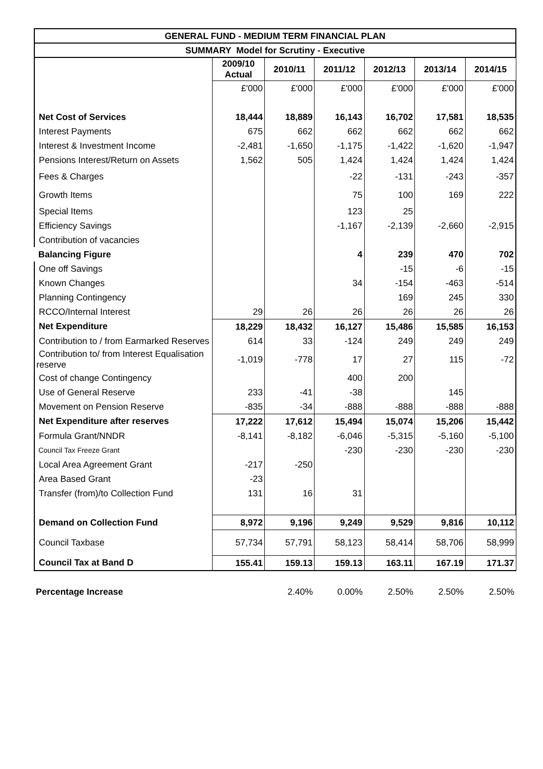| GENERAL FUND - MEDIUM TERM FINANCIAL PLAN | | | | | | |
| --- | --- | --- | --- | --- | --- | --- |
| SUMMARY Model for Scrutiny - Executive | | | | | | |
| | 2009/10 Actual | 2010/11 | 2011/12 | 2012/13 | 2013/14 | 2014/15 |
| | £'000 | £'000 | £'000 | £'000 | £'000 | £'000 |
| Net Cost of Services | 18,444 | 18,889 | 16,143 | 16,702 | 17,581 | 18,535 |
| Interest Payments | 675 | 662 | 662 | 662 | 662 | 662 |
| Interest & Investment Income | -2,481 | -1,650 | -1,175 | -1,422 | -1,620 | -1,947 |
| Pensions Interest/Return on Assets | 1,562 | 505 | 1,424 | 1,424 | 1,424 | 1,424 |
| Fees & Charges | | | -22 | -131 | -243 | -357 |
| Growth Items | | | 75 | 100 | 169 | 222 |
| Special Items | | | 123 | 25 | | |
| Efficiency Savings | | | -1,167 | -2,139 | -2,660 | -2,915 |
| Contribution of vacancies | | | | | | |
| Balancing Figure | | | 4 | 239 | 470 | 702 |
| One off Savings | | | | -15 | -6 | -15 |
| Known Changes | | | 34 | -154 | -463 | -514 |
| Planning Contingency | | | | 169 | 245 | 330 |
| RCCO/Internal Interest | 29 | 26 | 26 | 26 | 26 | 26 |
| Net Expenditure | 18,229 | 18,432 | 16,127 | 15,486 | 15,585 | 16,153 |
| Contribution to / from Earmarked Reserves | 614 | 33 | -124 | 249 | 249 | 249 |
| Contribution to/ from Interest Equalisation reserve | -1,019 | -778 | 17 | 27 | 115 | -72 |
| Cost of change Contingency | | | 400 | 200 | | |
| Use of General Reserve | 233 | -41 | -38 | | 145 | |
| Movement on Pension Reserve | -835 | -34 | -888 | -888 | -888 | -888 |
| Net Expenditure after reserves | 17,222 | 17,612 | 15,494 | 15,074 | 15,206 | 15,442 |
| Formula Grant/NNDR | -8,141 | -8,182 | -6,046 | -5,315 | -5,160 | -5,100 |
| Council Tax Freeze Grant | | | -230 | -230 | -230 | -230 |
| Local Area Agreement Grant | -217 | -250 | | | | |
| Area Based Grant | -23 | | | | | |
| Transfer (from)/to Collection Fund | 131 | 16 | 31 | | | |
| Demand on Collection Fund | 8,972 | 9,196 | 9,249 | 9,529 | 9,816 | 10,112 |
| Council Taxbase | 57,734 | 57,791 | 58,123 | 58,414 | 58,706 | 58,999 |
| Council Tax at Band D | 155.41 | 159.13 | 159.13 | 163.11 | 167.19 | 171.37 |
| Percentage Increase | | 2.40% | 0.00% | 2.50% | 2.50% | 2.50% |